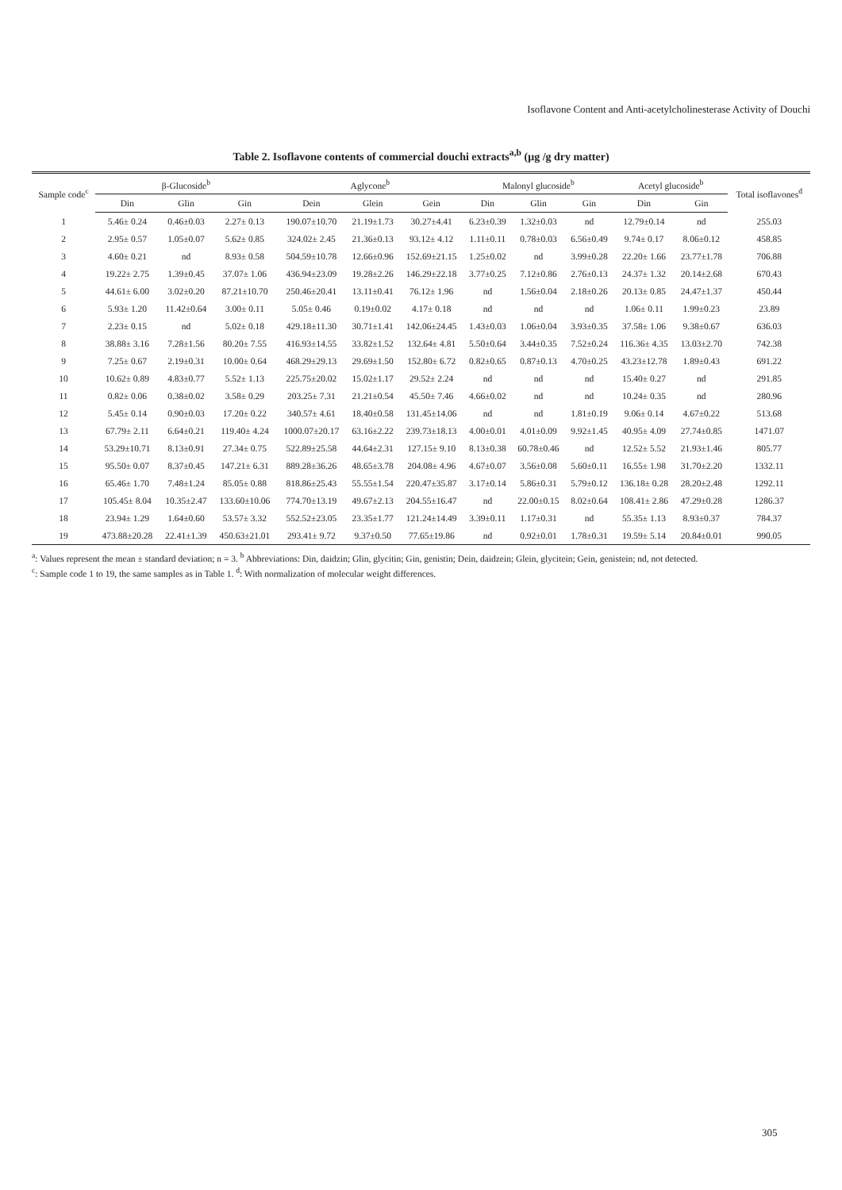Isoflavone Content and Anti-acetylcholinesterase Activity of Douchi
Table 2. Isoflavone contents of commercial douchi extracts<sup>a,b</sup> (μg /g dry matter)
| Sample code<sup>c</sup> | β-Glucoside<sup>b</sup> | | | Aglycone<sup>b</sup> | | | Malonyl glucoside<sup>b</sup> | | | Acetyl glucoside<sup>b</sup> | | Total isoflavones<sup>d</sup> |
| --- | --- | --- | --- | --- | --- | --- | --- | --- | --- | --- | --- | --- |
| | Din | Glin | Gin | Dein | Glein | Gein | Din | Glin | Gin | Din | Gin | |
| 1 | 5.46± 0.24 | 0.46±0.03 | 2.27± 0.13 | 190.07±10.70 | 21.19±1.73 | 30.27±4.41 | 6.23±0.39 | 1.32±0.03 | nd | 12.79±0.14 | nd | 255.03 |
| 2 | 2.95± 0.57 | 1.05±0.07 | 5.62± 0.85 | 324.02± 2.45 | 21.36±0.13 | 93.12± 4.12 | 1.11±0.11 | 0.78±0.03 | 6.56±0.49 | 9.74± 0.17 | 8.06±0.12 | 458.85 |
| 3 | 4.60± 0.21 | nd | 8.93± 0.58 | 504.59±10.78 | 12.66±0.96 | 152.69±21.15 | 1.25±0.02 | nd | 3.99±0.28 | 22.20± 1.66 | 23.77±1.78 | 706.88 |
| 4 | 19.22± 2.75 | 1.39±0.45 | 37.07± 1.06 | 436.94±23.09 | 19.28±2.26 | 146.29±22.18 | 3.77±0.25 | 7.12±0.86 | 2.76±0.13 | 24.37± 1.32 | 20.14±2.68 | 670.43 |
| 5 | 44.61± 6.00 | 3.02±0.20 | 87.21±10.70 | 250.46±20.41 | 13.11±0.41 | 76.12± 1.96 | nd | 1.56±0.04 | 2.18±0.26 | 20.13± 0.85 | 24.47±1.37 | 450.44 |
| 6 | 5.93± 1.20 | 11.42±0.64 | 3.00± 0.11 | 5.05± 0.46 | 0.19±0.02 | 4.17± 0.18 | nd | nd | nd | 1.06± 0.11 | 1.99±0.23 | 23.89 |
| 7 | 2.23± 0.15 | nd | 5.02± 0.18 | 429.18±11.30 | 30.71±1.41 | 142.06±24.45 | 1.43±0.03 | 1.06±0.04 | 3.93±0.35 | 37.58± 1.06 | 9.38±0.67 | 636.03 |
| 8 | 38.88± 3.16 | 7.28±1.56 | 80.20± 7.55 | 416.93±14.55 | 33.82±1.52 | 132.64± 4.81 | 5.50±0.64 | 3.44±0.35 | 7.52±0.24 | 116.36± 4.35 | 13.03±2.70 | 742.38 |
| 9 | 7.25± 0.67 | 2.19±0.31 | 10.00± 0.64 | 468.29±29.13 | 29.69±1.50 | 152.80± 6.72 | 0.82±0.65 | 0.87±0.13 | 4.70±0.25 | 43.23±12.78 | 1.89±0.43 | 691.22 |
| 10 | 10.62± 0.89 | 4.83±0.77 | 5.52± 1.13 | 225.75±20.02 | 15.02±1.17 | 29.52± 2.24 | nd | nd | nd | 15.40± 0.27 | nd | 291.85 |
| 11 | 0.82± 0.06 | 0.38±0.02 | 3.58± 0.29 | 203.25± 7.31 | 21.21±0.54 | 45.50± 7.46 | 4.66±0.02 | nd | nd | 10.24± 0.35 | nd | 280.96 |
| 12 | 5.45± 0.14 | 0.90±0.03 | 17.20± 0.22 | 340.57± 4.61 | 18.40±0.58 | 131.45±14.06 | nd | nd | 1.81±0.19 | 9.06± 0.14 | 4.67±0.22 | 513.68 |
| 13 | 67.79± 2.11 | 6.64±0.21 | 119.40± 4.24 | 1000.07±20.17 | 63.16±2.22 | 239.73±18.13 | 4.00±0.01 | 4.01±0.09 | 9.92±1.45 | 40.95± 4.09 | 27.74±0.85 | 1471.07 |
| 14 | 53.29±10.71 | 8.13±0.91 | 27.34± 0.75 | 522.89±25.58 | 44.64±2.31 | 127.15± 9.10 | 8.13±0.38 | 60.78±0.46 | nd | 12.52± 5.52 | 21.93±1.46 | 805.77 |
| 15 | 95.50± 0.07 | 8.37±0.45 | 147.21± 6.31 | 889.28±36.26 | 48.65±3.78 | 204.08± 4.96 | 4.67±0.07 | 3.56±0.08 | 5.60±0.11 | 16.55± 1.98 | 31.70±2.20 | 1332.11 |
| 16 | 65.46± 1.70 | 7.48±1.24 | 85.05± 0.88 | 818.86±25.43 | 55.55±1.54 | 220.47±35.87 | 3.17±0.14 | 5.86±0.31 | 5.79±0.12 | 136.18± 0.28 | 28.20±2.48 | 1292.11 |
| 17 | 105.45± 8.04 | 10.35±2.47 | 133.60±10.06 | 774.70±13.19 | 49.67±2.13 | 204.55±16.47 | nd | 22.00±0.15 | 8.02±0.64 | 108.41± 2.86 | 47.29±0.28 | 1286.37 |
| 18 | 23.94± 1.29 | 1.64±0.60 | 53.57± 3.32 | 552.52±23.05 | 23.35±1.77 | 121.24±14.49 | 3.39±0.11 | 1.17±0.31 | nd | 55.35± 1.13 | 8.93±0.37 | 784.37 |
| 19 | 473.88±20.28 | 22.41±1.39 | 450.63±21.01 | 293.41± 9.72 | 9.37±0.50 | 77.65±19.86 | nd | 0.92±0.01 | 1.78±0.31 | 19.59± 5.14 | 20.84±0.01 | 990.05 |
<sup>a</sup>: Values represent the mean ± standard deviation; n = 3. <sup>b</sup> Abbreviations: Din, daidzin; Glin, glycitin; Gin, genistin; Dein, daidzein; Glein, glycitein; Gein, genistein; nd, not detected.
<sup>c</sup>: Sample code 1 to 19, the same samples as in Table 1. <sup>d</sup>: With normalization of molecular weight differences.
305